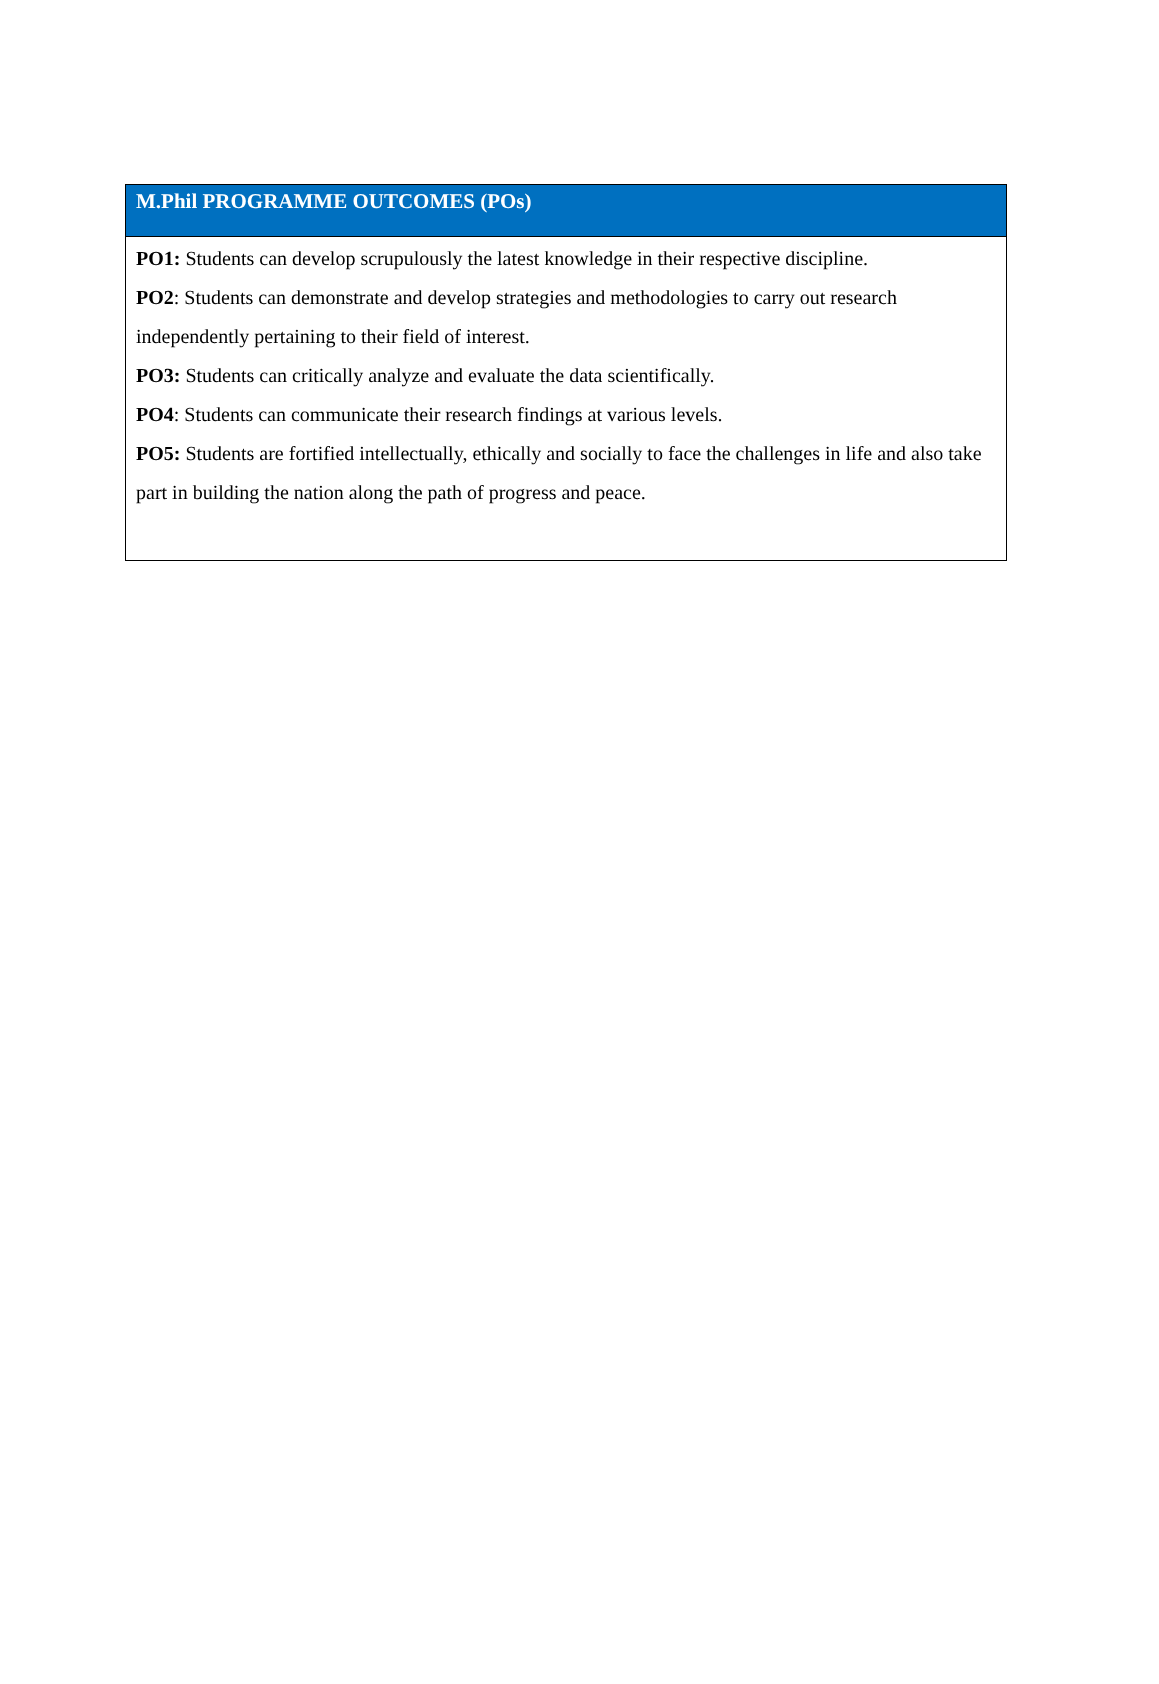| M.Phil PROGRAMME OUTCOMES (POs) |
| --- |
| PO1: Students can develop scrupulously the latest knowledge in their respective discipline. PO2 : Students can demonstrate and develop strategies and methodologies to carry out research independently pertaining to their field of interest. PO3: Students can critically analyze and evaluate the data scientifically. PO4 : Students can communicate their research findings at various levels. PO5: Students are fortified intellectually, ethically and socially to face the challenges in life and also take part in building the nation along the path of progress and peace. |